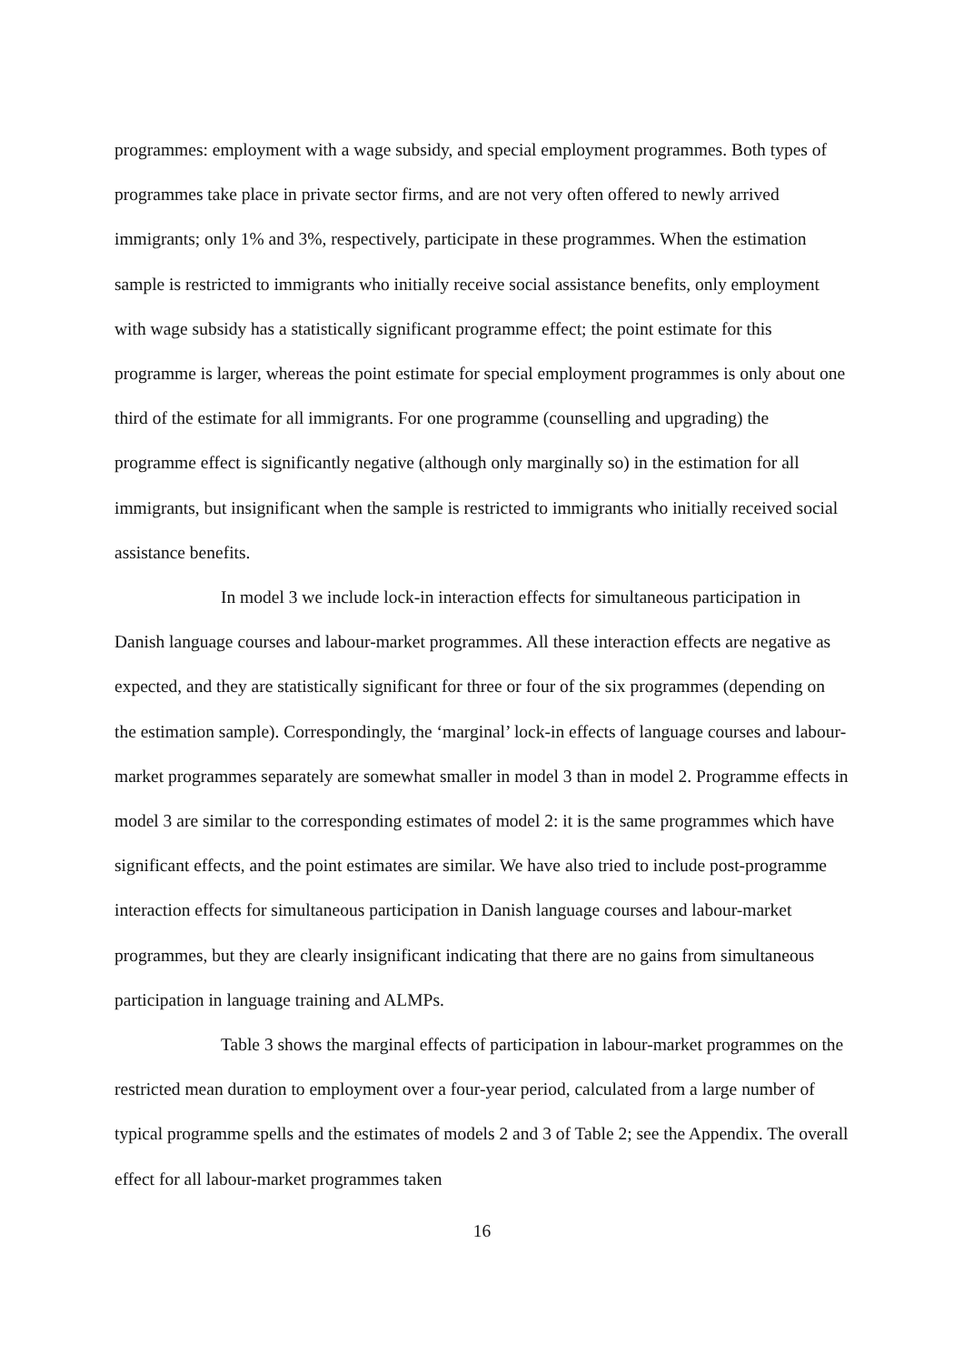programmes: employment with a wage subsidy, and special employment programmes. Both types of programmes take place in private sector firms, and are not very often offered to newly arrived immigrants; only 1% and 3%, respectively, participate in these programmes. When the estimation sample is restricted to immigrants who initially receive social assistance benefits, only employment with wage subsidy has a statistically significant programme effect; the point estimate for this programme is larger, whereas the point estimate for special employment programmes is only about one third of the estimate for all immigrants. For one programme (counselling and upgrading) the programme effect is significantly negative (although only marginally so) in the estimation for all immigrants, but insignificant when the sample is restricted to immigrants who initially received social assistance benefits.
In model 3 we include lock-in interaction effects for simultaneous participation in Danish language courses and labour-market programmes. All these interaction effects are negative as expected, and they are statistically significant for three or four of the six programmes (depending on the estimation sample). Correspondingly, the ‘marginal’ lock-in effects of language courses and labour-market programmes separately are somewhat smaller in model 3 than in model 2. Programme effects in model 3 are similar to the corresponding estimates of model 2: it is the same programmes which have significant effects, and the point estimates are similar. We have also tried to include post-programme interaction effects for simultaneous participation in Danish language courses and labour-market programmes, but they are clearly insignificant indicating that there are no gains from simultaneous participation in language training and ALMPs.
Table 3 shows the marginal effects of participation in labour-market programmes on the restricted mean duration to employment over a four-year period, calculated from a large number of typical programme spells and the estimates of models 2 and 3 of Table 2; see the Appendix. The overall effect for all labour-market programmes taken
16